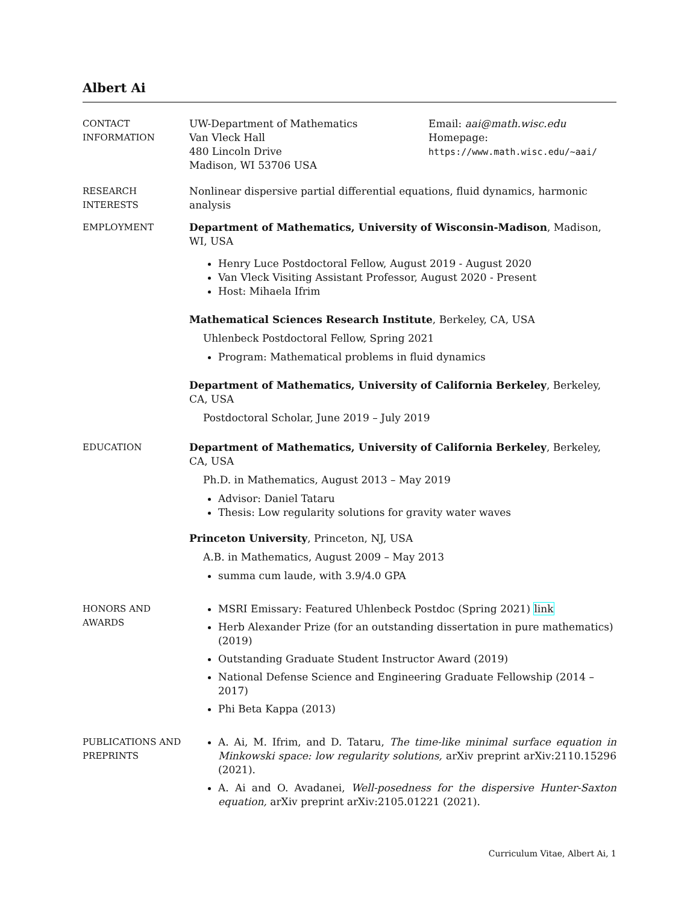Albert Ai
CONTACT
INFORMATION
UW-Department of Mathematics
Van Vleck Hall
480 Lincoln Drive
Madison, WI 53706 USA
Email: aai@math.wisc.edu
Homepage:
https://www.math.wisc.edu/~aai/
RESEARCH
INTERESTS
Nonlinear dispersive partial differential equations, fluid dynamics, harmonic analysis
EMPLOYMENT
Department of Mathematics, University of Wisconsin-Madison, Madison, WI, USA
Henry Luce Postdoctoral Fellow, August 2019 - August 2020
Van Vleck Visiting Assistant Professor, August 2020 - Present
Host: Mihaela Ifrim
Mathematical Sciences Research Institute, Berkeley, CA, USA
Uhlenbeck Postdoctoral Fellow, Spring 2021
Program: Mathematical problems in fluid dynamics
Department of Mathematics, University of California Berkeley, Berkeley, CA, USA
Postdoctoral Scholar, June 2019 – July 2019
EDUCATION
Department of Mathematics, University of California Berkeley, Berkeley, CA, USA
Ph.D. in Mathematics, August 2013 – May 2019
Advisor: Daniel Tataru
Thesis: Low regularity solutions for gravity water waves
Princeton University, Princeton, NJ, USA
A.B. in Mathematics, August 2009 – May 2013
summa cum laude, with 3.9/4.0 GPA
HONORS AND
AWARDS
MSRI Emissary: Featured Uhlenbeck Postdoc (Spring 2021) link
Herb Alexander Prize (for an outstanding dissertation in pure mathematics) (2019)
Outstanding Graduate Student Instructor Award (2019)
National Defense Science and Engineering Graduate Fellowship (2014 – 2017)
Phi Beta Kappa (2013)
PUBLICATIONS AND
PREPRINTS
A. Ai, M. Ifrim, and D. Tataru, The time-like minimal surface equation in Minkowski space: low regularity solutions, arXiv preprint arXiv:2110.15296 (2021).
A. Ai and O. Avadanei, Well-posedness for the dispersive Hunter-Saxton equation, arXiv preprint arXiv:2105.01221 (2021).
Curriculum Vitae, Albert Ai, 1